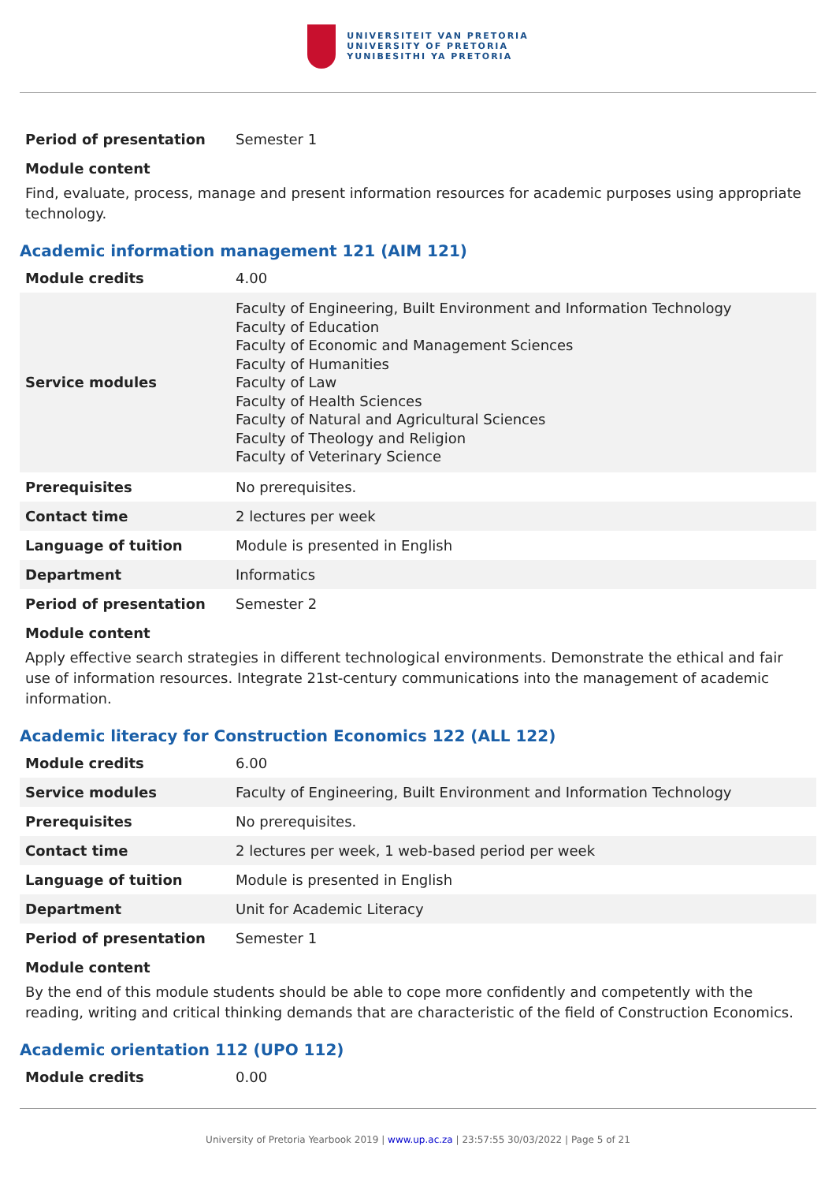UNIVERSITEIT VAN PRETORIA
UNIVERSITY OF PRETORIA
YUNIBESITHI YA PRETORIA
| Period of presentation | Semester 1 |
Module content
Find, evaluate, process, manage and present information resources for academic purposes using appropriate technology.
Academic information management 121 (AIM 121)
| Module credits | 4.00 |
| Service modules | Faculty of Engineering, Built Environment and Information Technology Faculty of Education Faculty of Economic and Management Sciences Faculty of Humanities Faculty of Law Faculty of Health Sciences Faculty of Natural and Agricultural Sciences Faculty of Theology and Religion Faculty of Veterinary Science |
| Prerequisites | No prerequisites. |
| Contact time | 2 lectures per week |
| Language of tuition | Module is presented in English |
| Department | Informatics |
| Period of presentation | Semester 2 |
Module content
Apply effective search strategies in different technological environments. Demonstrate the ethical and fair use of information resources. Integrate 21st-century communications into the management of academic information.
Academic literacy for Construction Economics 122 (ALL 122)
| Module credits | 6.00 |
| Service modules | Faculty of Engineering, Built Environment and Information Technology |
| Prerequisites | No prerequisites. |
| Contact time | 2 lectures per week, 1 web-based period per week |
| Language of tuition | Module is presented in English |
| Department | Unit for Academic Literacy |
| Period of presentation | Semester 1 |
Module content
By the end of this module students should be able to cope more confidently and competently with the reading, writing and critical thinking demands that are characteristic of the field of Construction Economics.
Academic orientation 112 (UPO 112)
| Module credits | 0.00 |
University of Pretoria Yearbook 2019 | www.up.ac.za | 23:57:55 30/03/2022 | Page 5 of 21